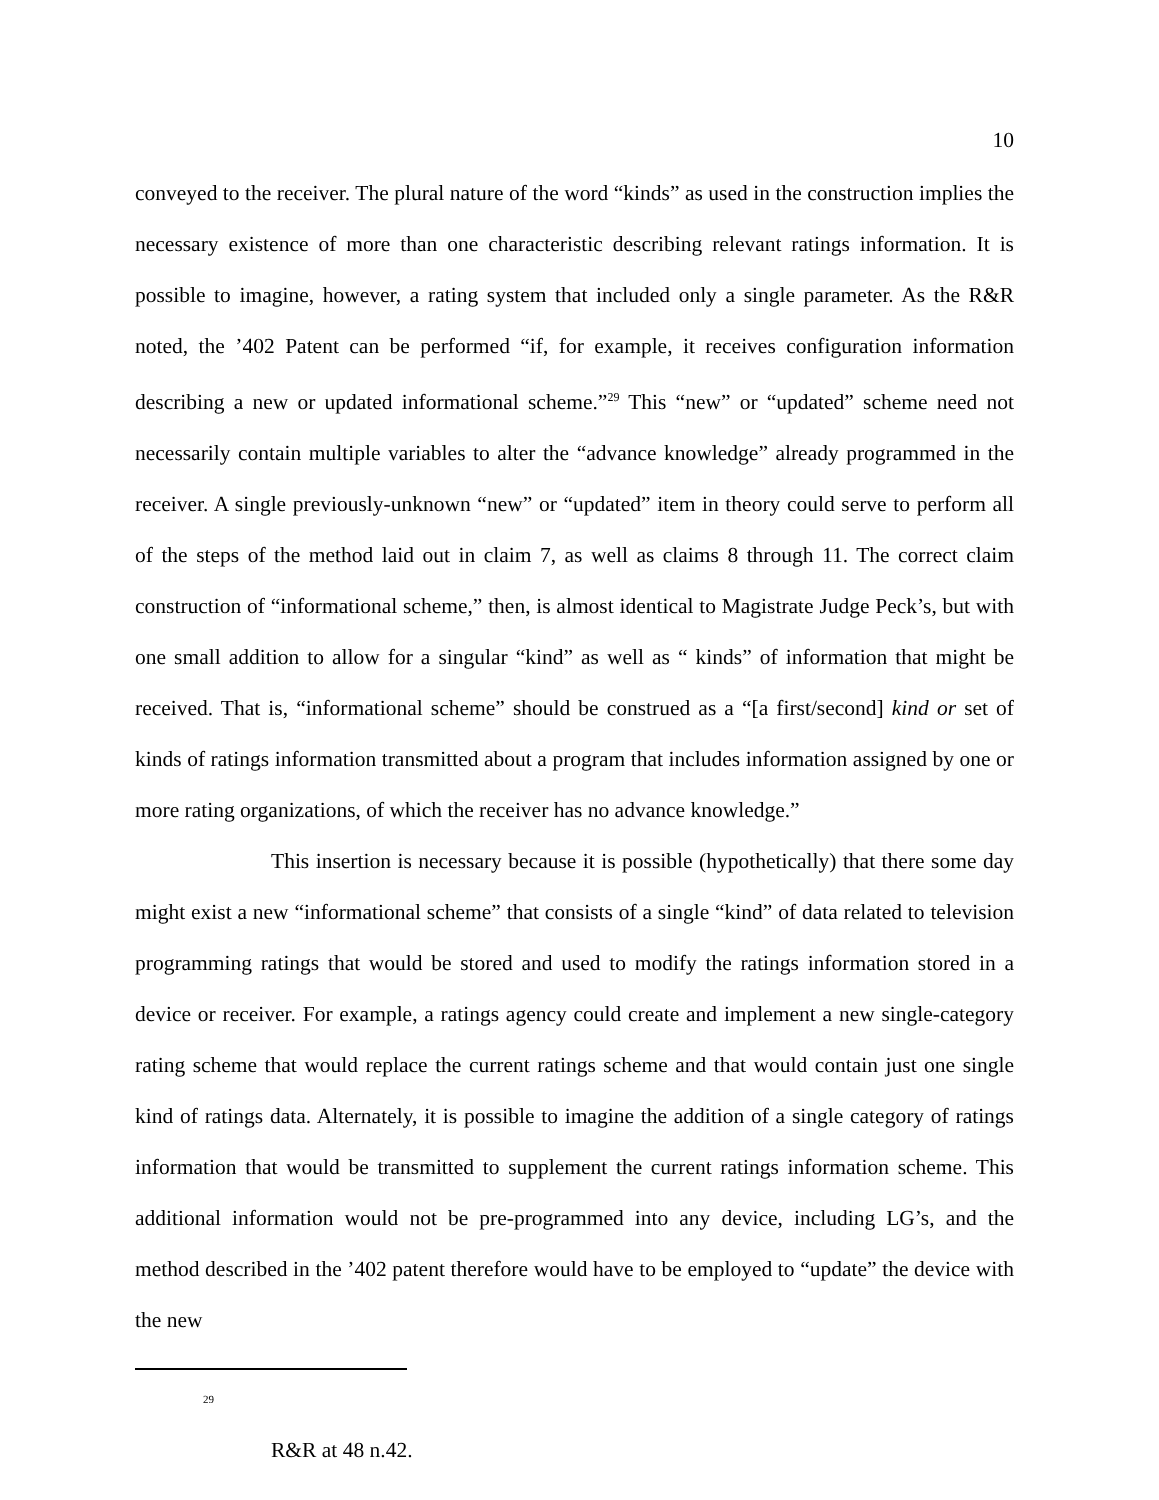10
conveyed to the receiver. The plural nature of the word “kinds” as used in the construction implies the necessary existence of more than one characteristic describing relevant ratings information. It is possible to imagine, however, a rating system that included only a single parameter. As the R&R noted, the ’402 Patent can be performed “if, for example, it receives configuration information describing a new or updated informational scheme.”<sup>29</sup> This “new” or “updated” scheme need not necessarily contain multiple variables to alter the “advance knowledge” already programmed in the receiver. A single previously-unknown “new” or “updated” item in theory could serve to perform all of the steps of the method laid out in claim 7, as well as claims 8 through 11. The correct claim construction of “informational scheme,” then, is almost identical to Magistrate Judge Peck’s, but with one small addition to allow for a singular “kind” as well as “ kinds” of information that might be received. That is, “informational scheme” should be construed as a “[a first/second] kind or set of kinds of ratings information transmitted about a program that includes information assigned by one or more rating organizations, of which the receiver has no advance knowledge.”
This insertion is necessary because it is possible (hypothetically) that there some day might exist a new “informational scheme” that consists of a single “kind” of data related to television programming ratings that would be stored and used to modify the ratings information stored in a device or receiver. For example, a ratings agency could create and implement a new single-category rating scheme that would replace the current ratings scheme and that would contain just one single kind of ratings data. Alternately, it is possible to imagine the addition of a single category of ratings information that would be transmitted to supplement the current ratings information scheme. This additional information would not be pre-programmed into any device, including LG’s, and the method described in the ’402 patent therefore would have to be employed to “update” the device with the new
<sup>29</sup>
R&R at 48 n.42.